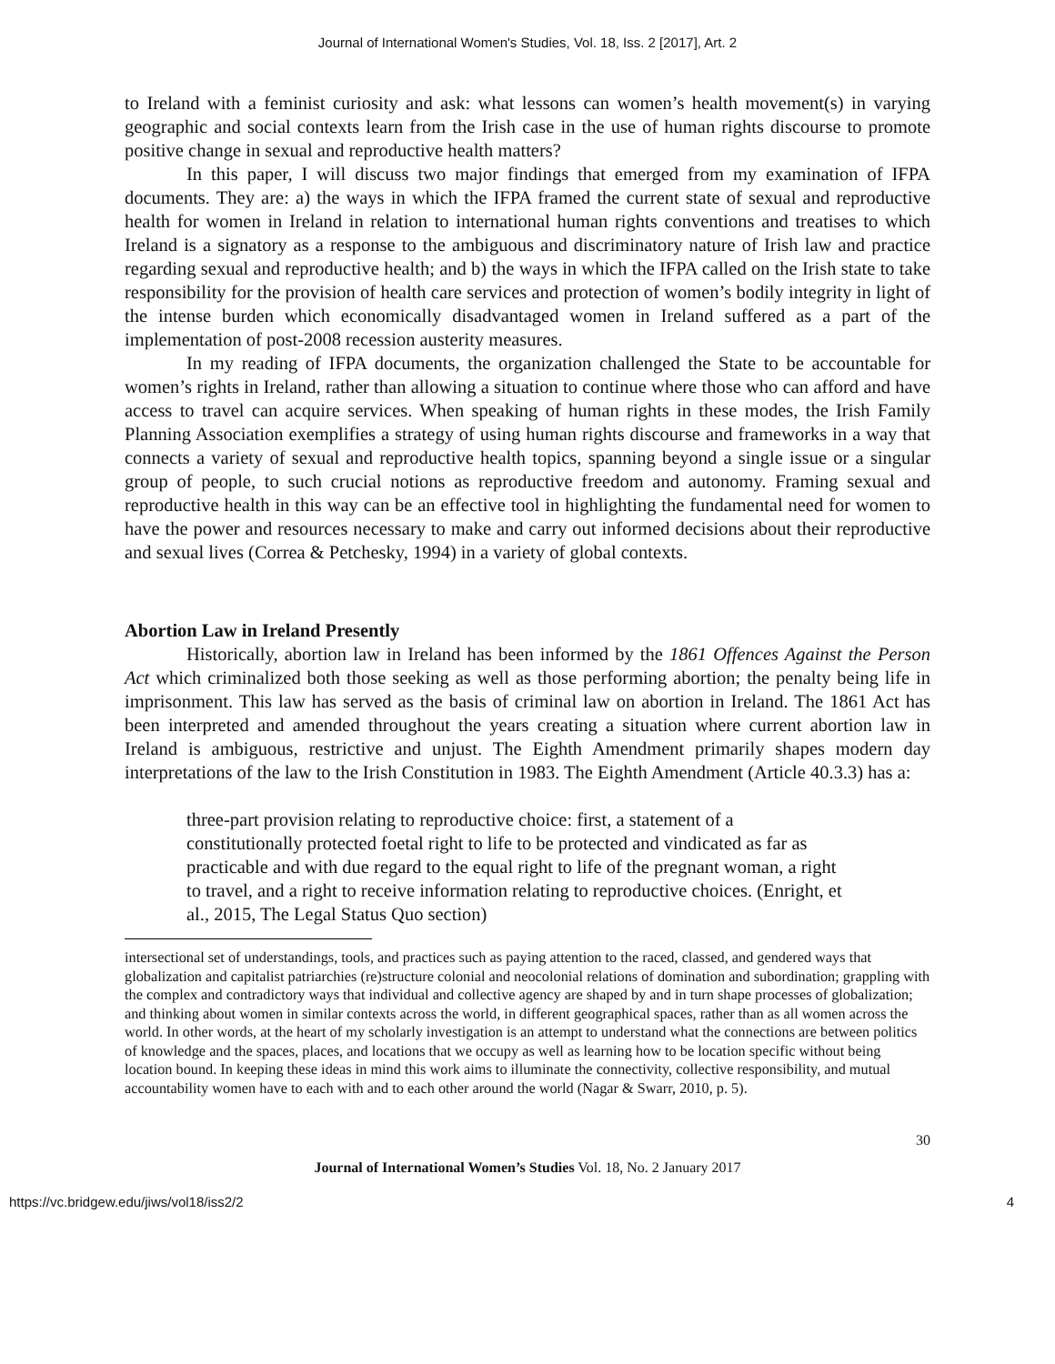Journal of International Women's Studies, Vol. 18, Iss. 2 [2017], Art. 2
to Ireland with a feminist curiosity and ask: what lessons can women’s health movement(s) in varying geographic and social contexts learn from the Irish case in the use of human rights discourse to promote positive change in sexual and reproductive health matters?
In this paper, I will discuss two major findings that emerged from my examination of IFPA documents. They are: a) the ways in which the IFPA framed the current state of sexual and reproductive health for women in Ireland in relation to international human rights conventions and treatises to which Ireland is a signatory as a response to the ambiguous and discriminatory nature of Irish law and practice regarding sexual and reproductive health; and b) the ways in which the IFPA called on the Irish state to take responsibility for the provision of health care services and protection of women’s bodily integrity in light of the intense burden which economically disadvantaged women in Ireland suffered as a part of the implementation of post-2008 recession austerity measures.
In my reading of IFPA documents, the organization challenged the State to be accountable for women’s rights in Ireland, rather than allowing a situation to continue where those who can afford and have access to travel can acquire services. When speaking of human rights in these modes, the Irish Family Planning Association exemplifies a strategy of using human rights discourse and frameworks in a way that connects a variety of sexual and reproductive health topics, spanning beyond a single issue or a singular group of people, to such crucial notions as reproductive freedom and autonomy. Framing sexual and reproductive health in this way can be an effective tool in highlighting the fundamental need for women to have the power and resources necessary to make and carry out informed decisions about their reproductive and sexual lives (Correa & Petchesky, 1994) in a variety of global contexts.
Abortion Law in Ireland Presently
Historically, abortion law in Ireland has been informed by the 1861 Offences Against the Person Act which criminalized both those seeking as well as those performing abortion; the penalty being life in imprisonment. This law has served as the basis of criminal law on abortion in Ireland. The 1861 Act has been interpreted and amended throughout the years creating a situation where current abortion law in Ireland is ambiguous, restrictive and unjust. The Eighth Amendment primarily shapes modern day interpretations of the law to the Irish Constitution in 1983. The Eighth Amendment (Article 40.3.3) has a:
three-part provision relating to reproductive choice: first, a statement of a constitutionally protected foetal right to life to be protected and vindicated as far as practicable and with due regard to the equal right to life of the pregnant woman, a right to travel, and a right to receive information relating to reproductive choices. (Enright, et al., 2015, The Legal Status Quo section)
intersectional set of understandings, tools, and practices such as paying attention to the raced, classed, and gendered ways that globalization and capitalist patriarchies (re)structure colonial and neocolonial relations of domination and subordination; grappling with the complex and contradictory ways that individual and collective agency are shaped by and in turn shape processes of globalization; and thinking about women in similar contexts across the world, in different geographical spaces, rather than as all women across the world. In other words, at the heart of my scholarly investigation is an attempt to understand what the connections are between politics of knowledge and the spaces, places, and locations that we occupy as well as learning how to be location specific without being location bound. In keeping these ideas in mind this work aims to illuminate the connectivity, collective responsibility, and mutual accountability women have to each with and to each other around the world (Nagar & Swarr, 2010, p. 5).
30
Journal of International Women’s Studies Vol. 18, No. 2 January 2017
https://vc.bridgew.edu/jiws/vol18/iss2/2 4